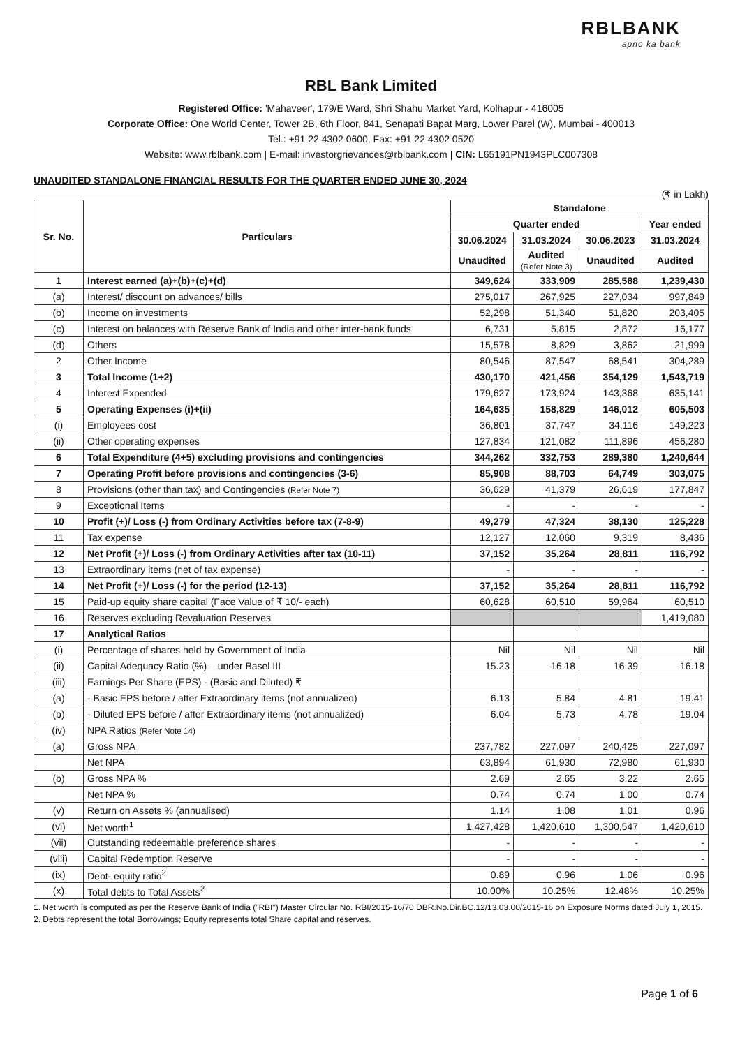RBLBANK
apno ka bank
RBL Bank Limited
Registered Office: 'Mahaveer', 179/E Ward, Shri Shahu Market Yard, Kolhapur - 416005
Corporate Office: One World Center, Tower 2B, 6th Floor, 841, Senapati Bapat Marg, Lower Parel (W), Mumbai - 400013
Tel.: +91 22 4302 0600, Fax: +91 22 4302 0520
Website: www.rblbank.com | E-mail: investorgrievances@rblbank.com | CIN: L65191PN1943PLC007308
UNAUDITED STANDALONE FINANCIAL RESULTS FOR THE QUARTER ENDED JUNE 30, 2024
(₹ in Lakh)
| Sr. No. | Particulars | Standalone | | | |
| --- | --- | --- | --- | --- | --- |
| | | Quarter ended | | | Year ended |
| | | 30.06.2024 | 31.03.2024 | 30.06.2023 | 31.03.2024 |
| | | Unaudited | Audited (Refer Note 3) | Unaudited | Audited |
| 1 | Interest earned (a)+(b)+(c)+(d) | 349,624 | 333,909 | 285,588 | 1,239,430 |
| (a) | Interest/ discount on advances/ bills | 275,017 | 267,925 | 227,034 | 997,849 |
| (b) | Income on investments | 52,298 | 51,340 | 51,820 | 203,405 |
| (c) | Interest on balances with Reserve Bank of India and other inter-bank funds | 6,731 | 5,815 | 2,872 | 16,177 |
| (d) | Others | 15,578 | 8,829 | 3,862 | 21,999 |
| 2 | Other Income | 80,546 | 87,547 | 68,541 | 304,289 |
| 3 | Total Income (1+2) | 430,170 | 421,456 | 354,129 | 1,543,719 |
| 4 | Interest Expended | 179,627 | 173,924 | 143,368 | 635,141 |
| 5 | Operating Expenses (i)+(ii) | 164,635 | 158,829 | 146,012 | 605,503 |
| (i) | Employees cost | 36,801 | 37,747 | 34,116 | 149,223 |
| (ii) | Other operating expenses | 127,834 | 121,082 | 111,896 | 456,280 |
| 6 | Total Expenditure (4+5) excluding provisions and contingencies | 344,262 | 332,753 | 289,380 | 1,240,644 |
| 7 | Operating Profit before provisions and contingencies (3-6) | 85,908 | 88,703 | 64,749 | 303,075 |
| 8 | Provisions (other than tax) and Contingencies (Refer Note 7) | 36,629 | 41,379 | 26,619 | 177,847 |
| 9 | Exceptional Items | - | - | - | - |
| 10 | Profit (+)/ Loss (-) from Ordinary Activities before tax (7-8-9) | 49,279 | 47,324 | 38,130 | 125,228 |
| 11 | Tax expense | 12,127 | 12,060 | 9,319 | 8,436 |
| 12 | Net Profit (+)/ Loss (-) from Ordinary Activities after tax (10-11) | 37,152 | 35,264 | 28,811 | 116,792 |
| 13 | Extraordinary items (net of tax expense) | - | - | - | - |
| 14 | Net Profit (+)/ Loss (-) for the period (12-13) | 37,152 | 35,264 | 28,811 | 116,792 |
| 15 | Paid-up equity share capital (Face Value of ₹ 10/- each) | 60,628 | 60,510 | 59,964 | 60,510 |
| 16 | Reserves excluding Revaluation Reserves | | | | 1,419,080 |
| 17 | Analytical Ratios | | | | |
| (i) | Percentage of shares held by Government of India | Nil | Nil | Nil | Nil |
| (ii) | Capital Adequacy Ratio (%) – under Basel III | 15.23 | 16.18 | 16.39 | 16.18 |
| (iii) | Earnings Per Share (EPS) - (Basic and Diluted) ₹ | | | | |
| (a) | - Basic EPS before / after Extraordinary items (not annualized) | 6.13 | 5.84 | 4.81 | 19.41 |
| (b) | - Diluted EPS before / after Extraordinary items (not annualized) | 6.04 | 5.73 | 4.78 | 19.04 |
| (iv) | NPA Ratios (Refer Note 14) | | | | |
| (a) | Gross NPA | 237,782 | 227,097 | 240,425 | 227,097 |
| | Net NPA | 63,894 | 61,930 | 72,980 | 61,930 |
| (b) | Gross NPA % | 2.69 | 2.65 | 3.22 | 2.65 |
| | Net NPA % | 0.74 | 0.74 | 1.00 | 0.74 |
| (v) | Return on Assets % (annualised) | 1.14 | 1.08 | 1.01 | 0.96 |
| (vi) | Net worth<sup>1</sup> | 1,427,428 | 1,420,610 | 1,300,547 | 1,420,610 |
| (vii) | Outstanding redeemable preference shares | - | - | - | - |
| (viii) | Capital Redemption Reserve | - | - | - | - |
| (ix) | Debt- equity ratio<sup>2</sup> | 0.89 | 0.96 | 1.06 | 0.96 |
| (x) | Total debts to Total Assets<sup>2</sup> | 10.00% | 10.25% | 12.48% | 10.25% |
1. Net worth is computed as per the Reserve Bank of India ("RBI") Master Circular No. RBI/2015-16/70 DBR.No.Dir.BC.12/13.03.00/2015-16 on Exposure Norms dated July 1, 2015.
2. Debts represent the total Borrowings; Equity represents total Share capital and reserves.
Page 1 of 6